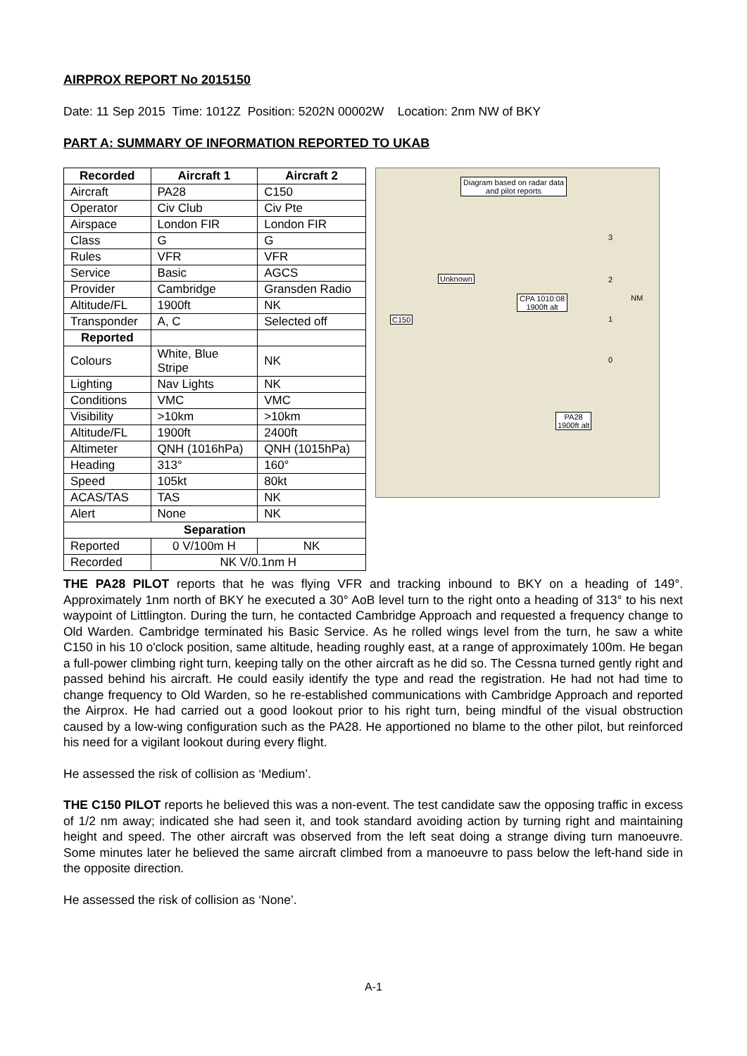AIRPROX REPORT No 2015150
Date: 11 Sep 2015 Time: 1012Z Position: 5202N 00002W Location: 2nm NW of BKY
PART A: SUMMARY OF INFORMATION REPORTED TO UKAB
| Recorded | Aircraft 1 | Aircraft 2 |
| --- | --- | --- |
| Aircraft | PA28 | C150 |
| Operator | Civ Club | Civ Pte |
| Airspace | London FIR | London FIR |
| Class | G | G |
| Rules | VFR | VFR |
| Service | Basic | AGCS |
| Provider | Cambridge | Gransden Radio |
| Altitude/FL | 1900ft | NK |
| Transponder | A, C | Selected off |
| Reported | | |
| Colours | White, Blue Stripe | NK |
| Lighting | Nav Lights | NK |
| Conditions | VMC | VMC |
| Visibility | >10km | >10km |
| Altitude/FL | 1900ft | 2400ft |
| Altimeter | QNH (1016hPa) | QNH (1015hPa) |
| Heading | 313° | 160° |
| Speed | 105kt | 80kt |
| ACAS/TAS | TAS | NK |
| Alert | None | NK |
| Separation | | |
| Reported | 0 V/100m H | NK |
| Recorded | NK V/0.1nm H | |
Diagram based on radar data
and pilot reports
Unknown
CPA 1010:08
1900ft alt
C150
PA28
1900ft alt
NM
3
2
1
0
THE PA28 PILOT reports that he was flying VFR and tracking inbound to BKY on a heading of 149°. Approximately 1nm north of BKY he executed a 30° AoB level turn to the right onto a heading of 313° to his next waypoint of Littlington. During the turn, he contacted Cambridge Approach and requested a frequency change to Old Warden. Cambridge terminated his Basic Service. As he rolled wings level from the turn, he saw a white C150 in his 10 o'clock position, same altitude, heading roughly east, at a range of approximately 100m. He began a full-power climbing right turn, keeping tally on the other aircraft as he did so. The Cessna turned gently right and passed behind his aircraft. He could easily identify the type and read the registration. He had not had time to change frequency to Old Warden, so he re-established communications with Cambridge Approach and reported the Airprox. He had carried out a good lookout prior to his right turn, being mindful of the visual obstruction caused by a low-wing configuration such as the PA28. He apportioned no blame to the other pilot, but reinforced his need for a vigilant lookout during every flight.
He assessed the risk of collision as ‘Medium’.
THE C150 PILOT reports he believed this was a non-event. The test candidate saw the opposing traffic in excess of 1/2 nm away; indicated she had seen it, and took standard avoiding action by turning right and maintaining height and speed. The other aircraft was observed from the left seat doing a strange diving turn manoeuvre. Some minutes later he believed the same aircraft climbed from a manoeuvre to pass below the left-hand side in the opposite direction.
He assessed the risk of collision as ‘None’.
A-1